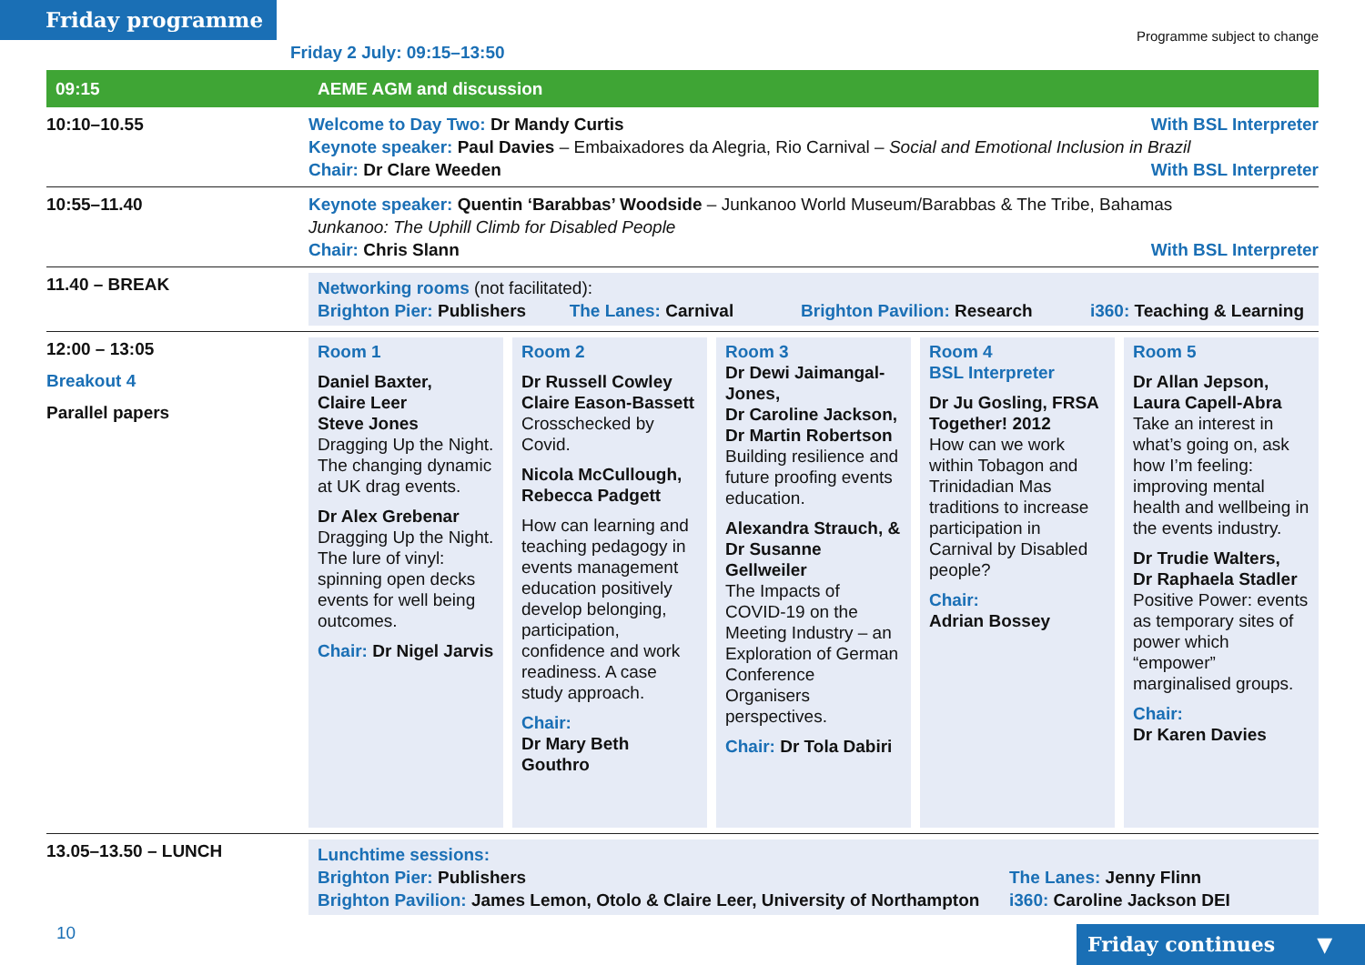Friday programme
Friday 2 July: 09:15–13:50
Programme subject to change
| 09:15 | AEME AGM and discussion |
| 10:10–10.55 | With BSL Interpreter Welcome to Day Two: Dr Mandy Curtis Keynote speaker: Paul Davies – Embaixadores da Alegria, Rio Carnival – Social and Emotional Inclusion in Brazil With BSL Interpreter Chair: Dr Clare Weeden |
| 10:55–11.40 | Keynote speaker: Quentin ‘Barabbas’ Woodside – Junkanoo World Museum/Barabbas & The Tribe, Bahamas Junkanoo: The Uphill Climb for Disabled People With BSL Interpreter Chair: Chris Slann |
| 11.40 – BREAK | Networking rooms (not facilitated): Brighton Pier: Publishers The Lanes: Carnival Brighton Pavilion: Research i360: Teaching & Learning |
| 12:00 – 13:05 Breakout 4 Parallel papers | Room 1 Daniel Baxter, Claire Leer Steve Jones Dragging Up the Night. The changing dynamic at UK drag events. Dr Alex Grebenar Dragging Up the Night. The lure of vinyl: spinning open decks events for well being outcomes. Chair: Dr Nigel Jarvis Room 2 Dr Russell Cowley Claire Eason-Bassett Crosschecked by Covid. Nicola McCullough, Rebecca Padgett How can learning and teaching pedagogy in events management education positively develop belonging, participation, confidence and work readiness. A case study approach. Chair: Dr Mary Beth Gouthro Room 3 Dr Dewi Jaimangal-Jones, Dr Caroline Jackson, Dr Martin Robertson Building resilience and future proofing events education. Alexandra Strauch, & Dr Susanne Gellweiler The Impacts of COVID-19 on the Meeting Industry – an Exploration of German Conference Organisers perspectives. Chair: Dr Tola Dabiri Room 4 BSL Interpreter Dr Ju Gosling, FRSA Together! 2012 How can we work within Tobagon and Trinidadian Mas traditions to increase participation in Carnival by Disabled people? Chair: Adrian Bossey Room 5 Dr Allan Jepson, Laura Capell-Abra Take an interest in what’s going on, ask how I’m feeling: improving mental health and wellbeing in the events industry. Dr Trudie Walters, Dr Raphaela Stadler Positive Power: events as temporary sites of power which “empower” marginalised groups. Chair: Dr Karen Davies |
| 13.05–13.50 – LUNCH | Lunchtime sessions: Brighton Pier: Publishers The Lanes: Jenny Flinn Brighton Pavilion: James Lemon, Otolo & Claire Leer, University of Northampton i360: Caroline Jackson DEI |
10 Friday continues ▼